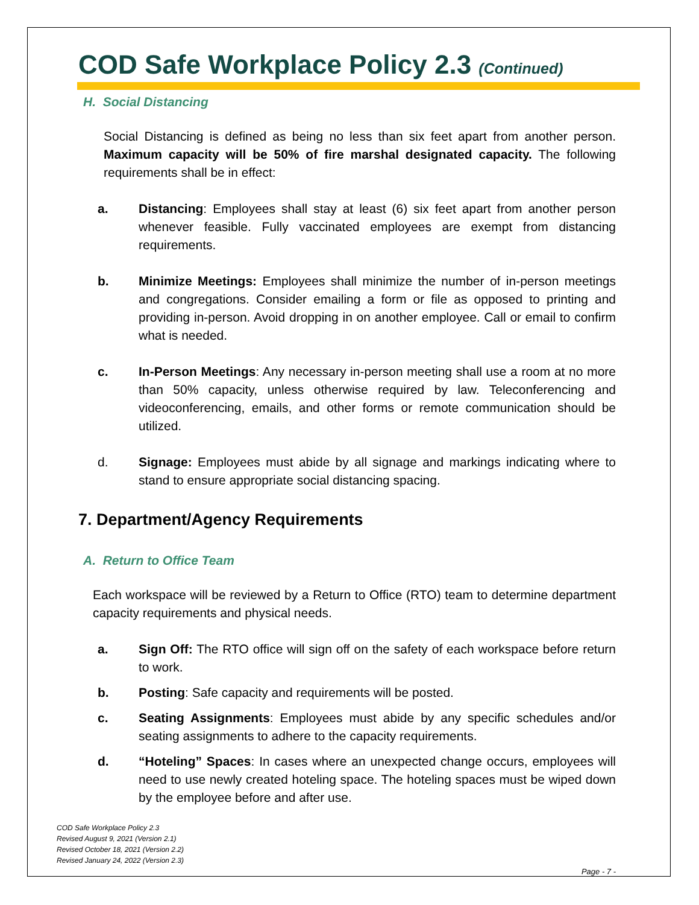COD Safe Workplace Policy 2.3 (Continued)
H. Social Distancing
Social Distancing is defined as being no less than six feet apart from another person. Maximum capacity will be 50% of fire marshal designated capacity. The following requirements shall be in effect:
a. Distancing: Employees shall stay at least (6) six feet apart from another person whenever feasible. Fully vaccinated employees are exempt from distancing requirements.
b. Minimize Meetings: Employees shall minimize the number of in-person meetings and congregations. Consider emailing a form or file as opposed to printing and providing in-person. Avoid dropping in on another employee. Call or email to confirm what is needed.
c. In-Person Meetings: Any necessary in-person meeting shall use a room at no more than 50% capacity, unless otherwise required by law. Teleconferencing and videoconferencing, emails, and other forms or remote communication should be utilized.
d. Signage: Employees must abide by all signage and markings indicating where to stand to ensure appropriate social distancing spacing.
7. Department/Agency Requirements
A. Return to Office Team
Each workspace will be reviewed by a Return to Office (RTO) team to determine department capacity requirements and physical needs.
a. Sign Off: The RTO office will sign off on the safety of each workspace before return to work.
b. Posting: Safe capacity and requirements will be posted.
c. Seating Assignments: Employees must abide by any specific schedules and/or seating assignments to adhere to the capacity requirements.
d. “Hoteling” Spaces: In cases where an unexpected change occurs, employees will need to use newly created hoteling space. The hoteling spaces must be wiped down by the employee before and after use.
COD Safe Workplace Policy 2.3
Revised August 9, 2021 (Version 2.1)
Revised October 18, 2021 (Version 2.2)
Revised January 24, 2022 (Version 2.3)
Page - 7 -